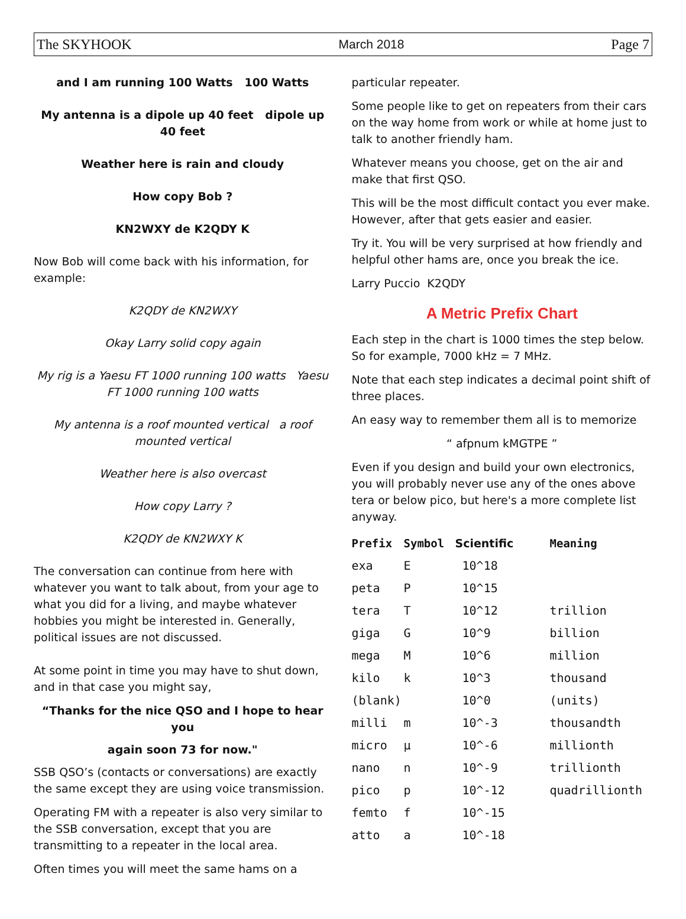The SKYHOOK March 2018 Page 7
and I am running 100 Watts 100 Watts
My antenna is a dipole up 40 feet dipole up 40 feet
Weather here is rain and cloudy
How copy Bob ?
KN2WXY de K2QDY K
Now Bob will come back with his information, for example:
K2QDY de KN2WXY
Okay Larry solid copy again
My rig is a Yaesu FT 1000 running 100 watts Yaesu FT 1000 running 100 watts
My antenna is a roof mounted vertical a roof mounted vertical
Weather here is also overcast
How copy Larry ?
K2QDY de KN2WXY K
The conversation can continue from here with whatever you want to talk about, from your age to what you did for a living, and maybe whatever hobbies you might be interested in. Generally, political issues are not discussed.
At some point in time you may have to shut down, and in that case you might say,
“Thanks for the nice QSO and I hope to hear you
again soon 73 for now."
SSB QSO’s (contacts or conversations) are exactly the same except they are using voice transmission.
Operating FM with a repeater is also very similar to the SSB conversation, except that you are transmitting to a repeater in the local area.
Often times you will meet the same hams on a
particular repeater.
Some people like to get on repeaters from their cars on the way home from work or while at home just to talk to another friendly ham.
Whatever means you choose, get on the air and make that first QSO.
This will be the most difficult contact you ever make. However, after that gets easier and easier.
Try it. You will be very surprised at how friendly and helpful other hams are, once you break the ice.
Larry Puccio K2QDY
A Metric Prefix Chart
Each step in the chart is 1000 times the step below. So for example, 7000 kHz = 7 MHz.
Note that each step indicates a decimal point shift of three places.
An easy way to remember them all is to memorize
“ afpnum kMGTPE ”
Even if you design and build your own electronics, you will probably never use any of the ones above tera or below pico, but here's a more complete list anyway.
| Prefix | Symbol | Scientific | Meaning |
| --- | --- | --- | --- |
| exa | E | 10^18 | |
| peta | P | 10^15 | |
| tera | T | 10^12 | trillion |
| giga | G | 10^9 | billion |
| mega | M | 10^6 | million |
| kilo | k | 10^3 | thousand |
| (blank) | | 10^0 | (units) |
| milli | m | 10^-3 | thousandth |
| micro | µ | 10^-6 | millionth |
| nano | n | 10^-9 | trillionth |
| pico | p | 10^-12 | quadrillionth |
| femto | f | 10^-15 | |
| atto | a | 10^-18 | |